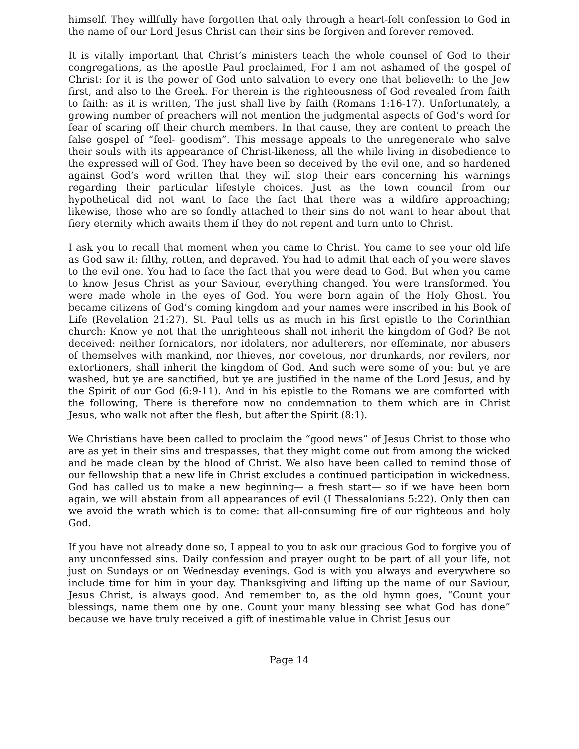himself. They willfully have forgotten that only through a heart-felt confession to God in the name of our Lord Jesus Christ can their sins be forgiven and forever removed.
It is vitally important that Christ’s ministers teach the whole counsel of God to their congregations, as the apostle Paul proclaimed, For I am not ashamed of the gospel of Christ: for it is the power of God unto salvation to every one that believeth: to the Jew first, and also to the Greek. For therein is the righteousness of God revealed from faith to faith: as it is written, The just shall live by faith (Romans 1:16-17). Unfortunately, a growing number of preachers will not mention the judgmental aspects of God’s word for fear of scaring off their church members. In that cause, they are content to preach the false gospel of “feel- goodism”. This message appeals to the unregenerate who salve their souls with its appearance of Christ-likeness, all the while living in disobedience to the expressed will of God. They have been so deceived by the evil one, and so hardened against God’s word written that they will stop their ears concerning his warnings regarding their particular lifestyle choices. Just as the town council from our hypothetical did not want to face the fact that there was a wildfire approaching; likewise, those who are so fondly attached to their sins do not want to hear about that fiery eternity which awaits them if they do not repent and turn unto to Christ.
I ask you to recall that moment when you came to Christ. You came to see your old life as God saw it: filthy, rotten, and depraved. You had to admit that each of you were slaves to the evil one. You had to face the fact that you were dead to God. But when you came to know Jesus Christ as your Saviour, everything changed. You were transformed. You were made whole in the eyes of God. You were born again of the Holy Ghost. You became citizens of God’s coming kingdom and your names were inscribed in his Book of Life (Revelation 21:27). St. Paul tells us as much in his first epistle to the Corinthian church: Know ye not that the unrighteous shall not inherit the kingdom of God? Be not deceived: neither fornicators, nor idolaters, nor adulterers, nor effeminate, nor abusers of themselves with mankind, nor thieves, nor covetous, nor drunkards, nor revilers, nor extortioners, shall inherit the kingdom of God. And such were some of you: but ye are washed, but ye are sanctified, but ye are justified in the name of the Lord Jesus, and by the Spirit of our God (6:9-11). And in his epistle to the Romans we are comforted with the following, There is therefore now no condemnation to them which are in Christ Jesus, who walk not after the flesh, but after the Spirit (8:1).
We Christians have been called to proclaim the “good news” of Jesus Christ to those who are as yet in their sins and trespasses, that they might come out from among the wicked and be made clean by the blood of Christ. We also have been called to remind those of our fellowship that a new life in Christ excludes a continued participation in wickedness. God has called us to make a new beginning— a fresh start— so if we have been born again, we will abstain from all appearances of evil (I Thessalonians 5:22). Only then can we avoid the wrath which is to come: that all-consuming fire of our righteous and holy God.
If you have not already done so, I appeal to you to ask our gracious God to forgive you of any unconfessed sins. Daily confession and prayer ought to be part of all your life, not just on Sundays or on Wednesday evenings. God is with you always and everywhere so include time for him in your day. Thanksgiving and lifting up the name of our Saviour, Jesus Christ, is always good. And remember to, as the old hymn goes, “Count your blessings, name them one by one. Count your many blessing see what God has done” because we have truly received a gift of inestimable value in Christ Jesus our
Page 14